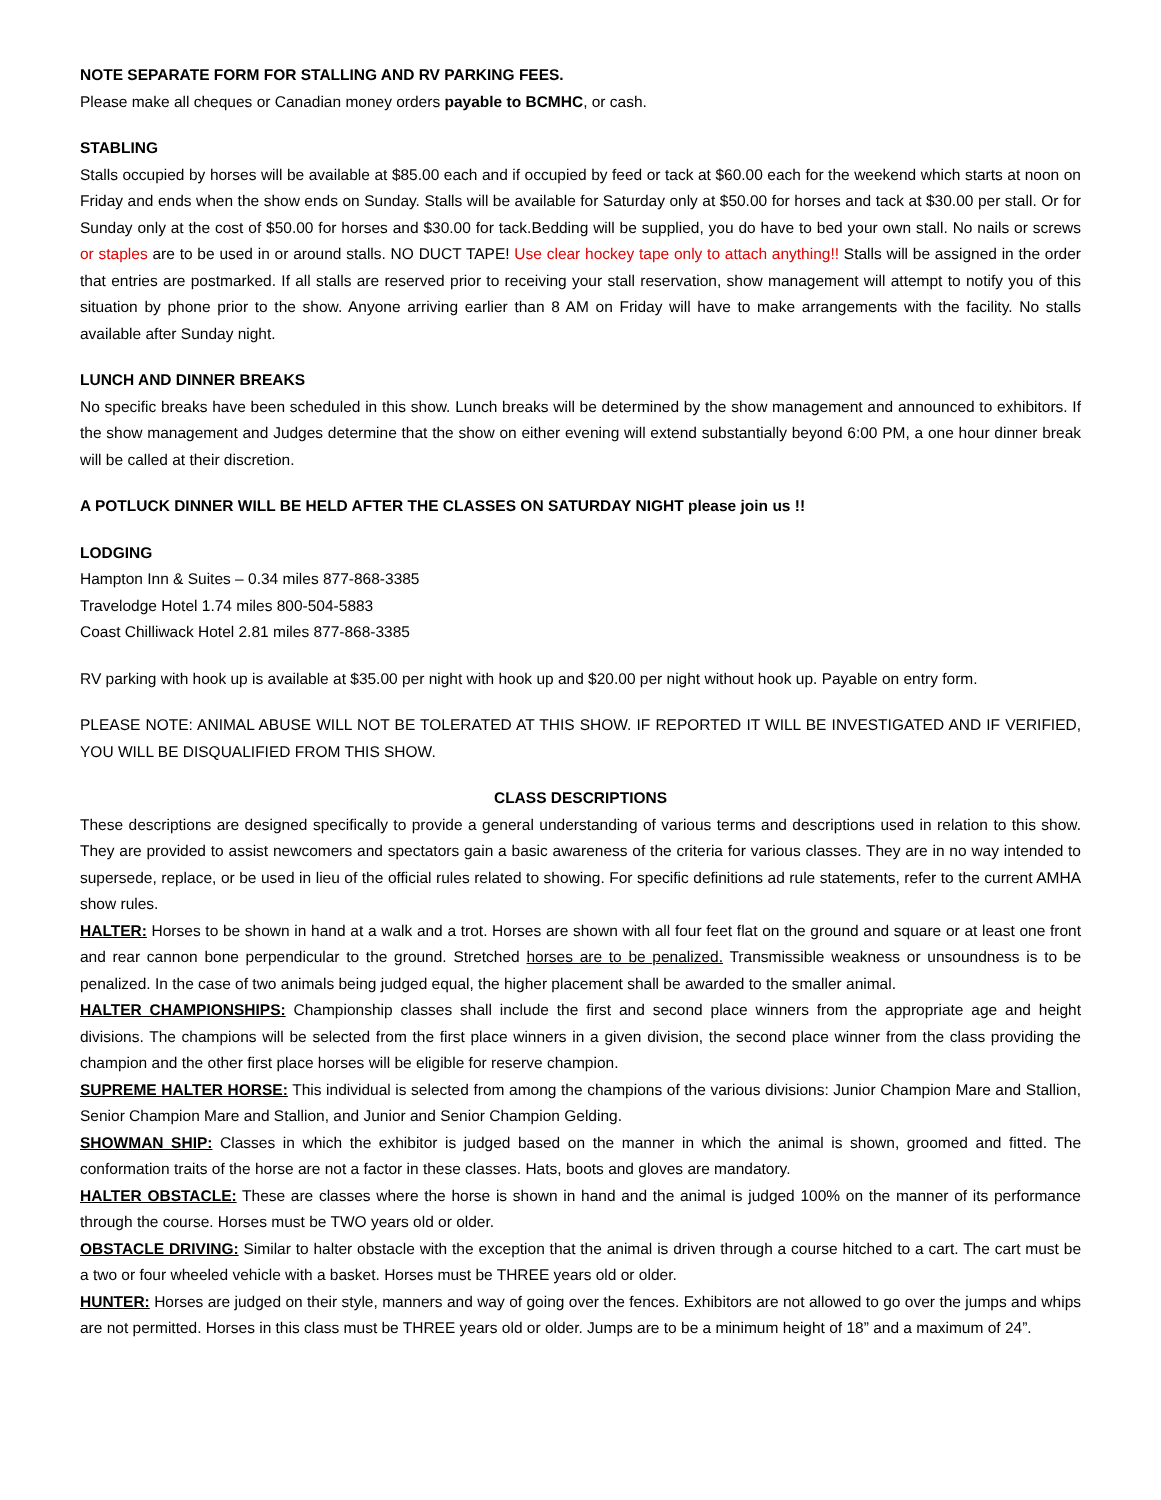NOTE SEPARATE FORM FOR STALLING AND RV PARKING FEES.
Please make all cheques or Canadian money orders payable to BCMHC, or cash.
STABLING
Stalls occupied by horses will be available at $85.00 each and if occupied by feed or tack at $60.00 each for the weekend which starts at noon on Friday and ends when the show ends on Sunday. Stalls will be available for Saturday only at $50.00 for horses and tack at $30.00 per stall. Or for Sunday only at the cost of $50.00 for horses and $30.00 for tack.Bedding will be supplied, you do have to bed your own stall. No nails or screws or staples are to be used in or around stalls. NO DUCT TAPE! Use clear hockey tape only to attach anything!! Stalls will be assigned in the order that entries are postmarked. If all stalls are reserved prior to receiving your stall reservation, show management will attempt to notify you of this situation by phone prior to the show. Anyone arriving earlier than 8 AM on Friday will have to make arrangements with the facility. No stalls available after Sunday night.
LUNCH AND DINNER BREAKS
No specific breaks have been scheduled in this show. Lunch breaks will be determined by the show management and announced to exhibitors. If the show management and Judges determine that the show on either evening will extend substantially beyond 6:00 PM, a one hour dinner break will be called at their discretion.
A POTLUCK DINNER WILL BE HELD AFTER THE CLASSES ON SATURDAY NIGHT please join us !!
LODGING
Hampton Inn & Suites – 0.34 miles 877-868-3385
Travelodge Hotel 1.74 miles 800-504-5883
Coast Chilliwack Hotel 2.81 miles 877-868-3385
RV parking with hook up is available at $35.00 per night with hook up and $20.00 per night without hook up. Payable on entry form.
PLEASE NOTE: ANIMAL ABUSE WILL NOT BE TOLERATED AT THIS SHOW. IF REPORTED IT WILL BE INVESTIGATED AND IF VERIFIED, YOU WILL BE DISQUALIFIED FROM THIS SHOW.
CLASS DESCRIPTIONS
These descriptions are designed specifically to provide a general understanding of various terms and descriptions used in relation to this show. They are provided to assist newcomers and spectators gain a basic awareness of the criteria for various classes. They are in no way intended to supersede, replace, or be used in lieu of the official rules related to showing. For specific definitions ad rule statements, refer to the current AMHA show rules.
HALTER: Horses to be shown in hand at a walk and a trot. Horses are shown with all four feet flat on the ground and square or at least one front and rear cannon bone perpendicular to the ground. Stretched horses are to be penalized. Transmissible weakness or unsoundness is to be penalized. In the case of two animals being judged equal, the higher placement shall be awarded to the smaller animal.
HALTER CHAMPIONSHIPS: Championship classes shall include the first and second place winners from the appropriate age and height divisions. The champions will be selected from the first place winners in a given division, the second place winner from the class providing the champion and the other first place horses will be eligible for reserve champion.
SUPREME HALTER HORSE: This individual is selected from among the champions of the various divisions: Junior Champion Mare and Stallion, Senior Champion Mare and Stallion, and Junior and Senior Champion Gelding.
SHOWMAN SHIP: Classes in which the exhibitor is judged based on the manner in which the animal is shown, groomed and fitted. The conformation traits of the horse are not a factor in these classes. Hats, boots and gloves are mandatory.
HALTER OBSTACLE: These are classes where the horse is shown in hand and the animal is judged 100% on the manner of its performance through the course. Horses must be TWO years old or older.
OBSTACLE DRIVING: Similar to halter obstacle with the exception that the animal is driven through a course hitched to a cart. The cart must be a two or four wheeled vehicle with a basket. Horses must be THREE years old or older.
HUNTER: Horses are judged on their style, manners and way of going over the fences. Exhibitors are not allowed to go over the jumps and whips are not permitted. Horses in this class must be THREE years old or older. Jumps are to be a minimum height of 18” and a maximum of 24”.